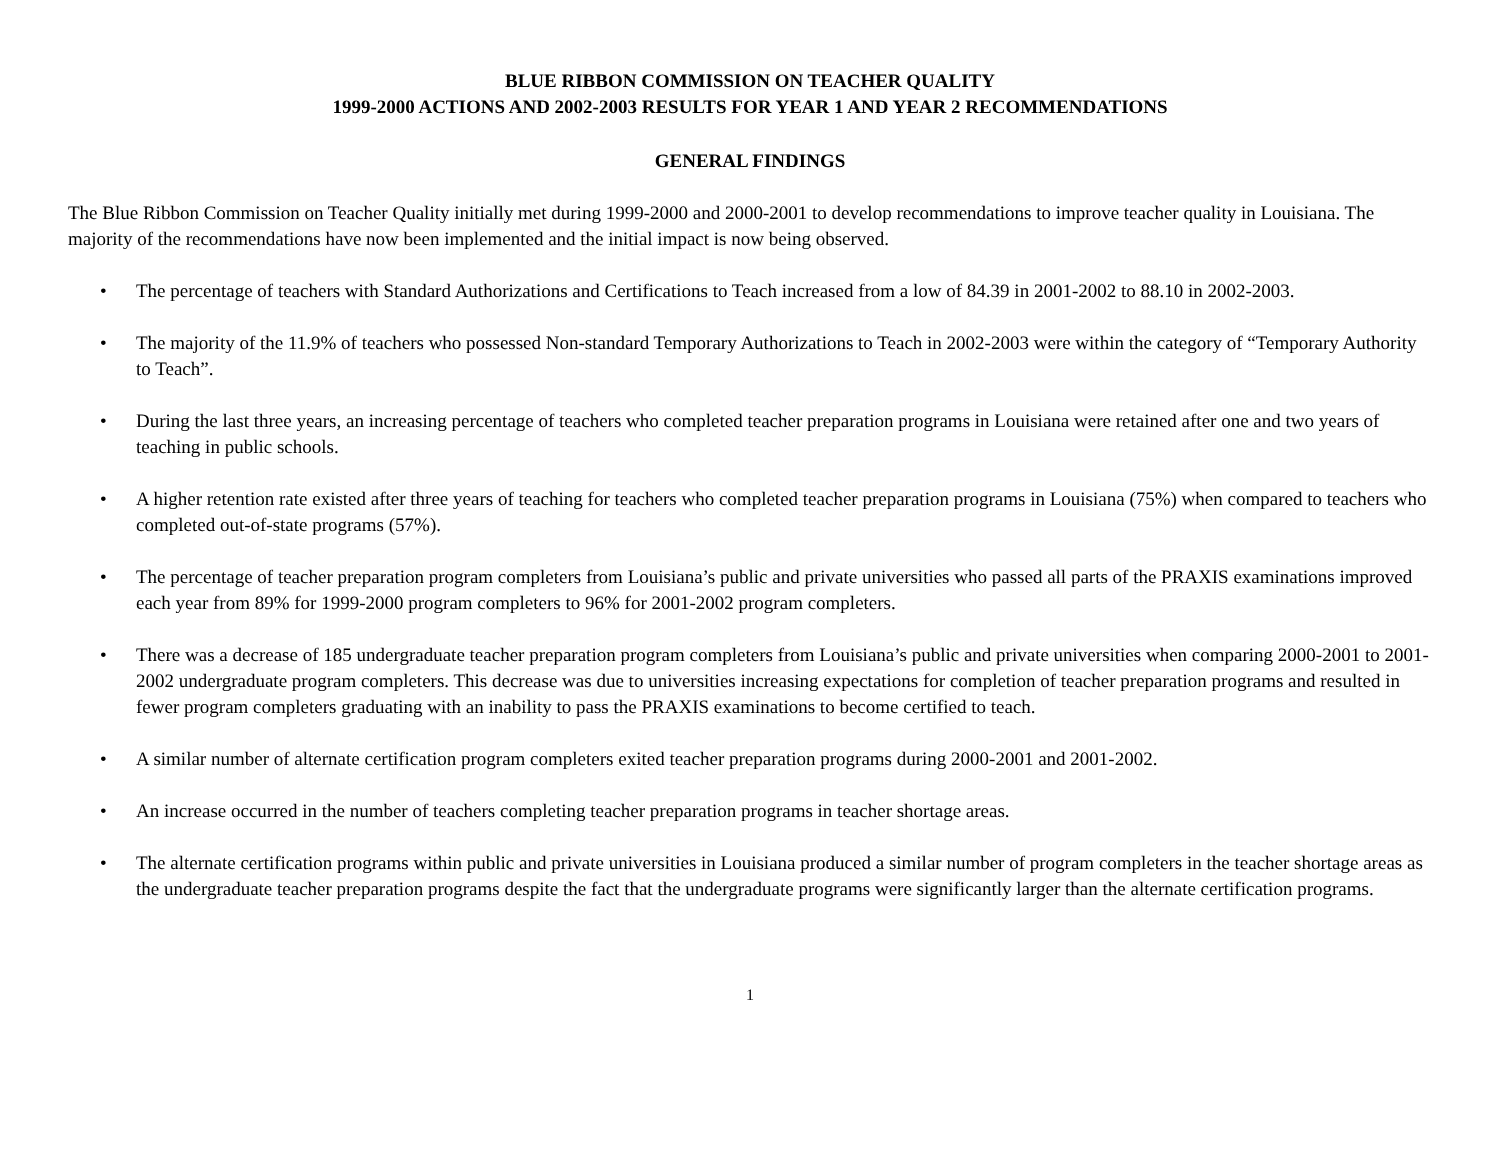BLUE RIBBON COMMISSION ON TEACHER QUALITY
1999-2000 ACTIONS AND 2002-2003 RESULTS FOR YEAR 1 AND YEAR 2 RECOMMENDATIONS
GENERAL FINDINGS
The Blue Ribbon Commission on Teacher Quality initially met during 1999-2000 and 2000-2001 to develop recommendations to improve teacher quality in Louisiana. The majority of the recommendations have now been implemented and the initial impact is now being observed.
• The percentage of teachers with Standard Authorizations and Certifications to Teach increased from a low of 84.39 in 2001-2002 to 88.10 in 2002-2003.
• The majority of the 11.9% of teachers who possessed Non-standard Temporary Authorizations to Teach in 2002-2003 were within the category of “Temporary Authority to Teach”.
• During the last three years, an increasing percentage of teachers who completed teacher preparation programs in Louisiana were retained after one and two years of teaching in public schools.
• A higher retention rate existed after three years of teaching for teachers who completed teacher preparation programs in Louisiana (75%) when compared to teachers who completed out-of-state programs (57%).
• The percentage of teacher preparation program completers from Louisiana’s public and private universities who passed all parts of the PRAXIS examinations improved each year from 89% for 1999-2000 program completers to 96% for 2001-2002 program completers.
• There was a decrease of 185 undergraduate teacher preparation program completers from Louisiana’s public and private universities when comparing 2000-2001 to 2001-2002 undergraduate program completers. This decrease was due to universities increasing expectations for completion of teacher preparation programs and resulted in fewer program completers graduating with an inability to pass the PRAXIS examinations to become certified to teach.
• A similar number of alternate certification program completers exited teacher preparation programs during 2000-2001 and 2001-2002.
• An increase occurred in the number of teachers completing teacher preparation programs in teacher shortage areas.
• The alternate certification programs within public and private universities in Louisiana produced a similar number of program completers in the teacher shortage areas as the undergraduate teacher preparation programs despite the fact that the undergraduate programs were significantly larger than the alternate certification programs.
1